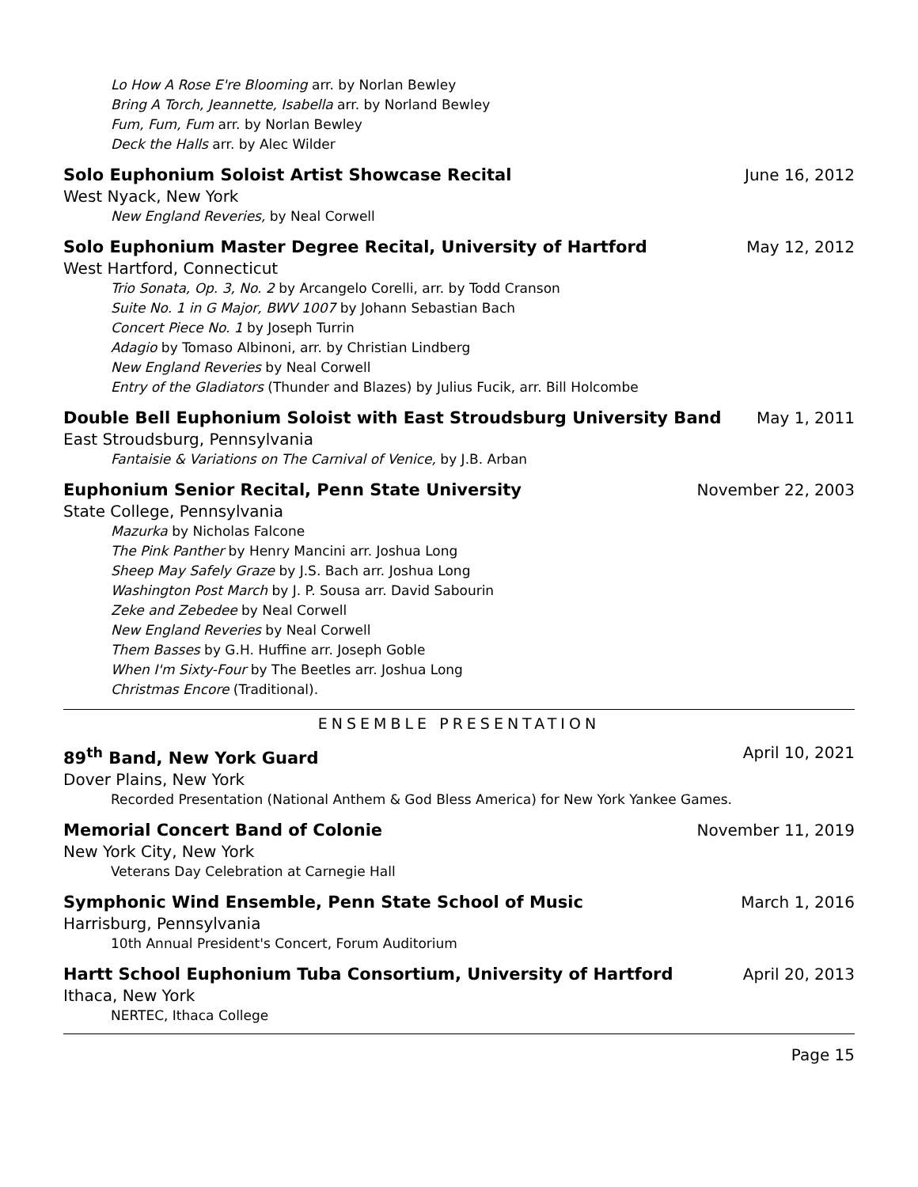Lo How A Rose E're Blooming arr. by Norlan Bewley
Bring A Torch, Jeannette, Isabella arr. by Norland Bewley
Fum, Fum, Fum arr. by Norlan Bewley
Deck the Halls arr. by Alec Wilder
Solo Euphonium Soloist Artist Showcase Recital June 16, 2012
West Nyack, New York
New England Reveries, by Neal Corwell
Solo Euphonium Master Degree Recital, University of Hartford May 12, 2012
West Hartford, Connecticut
Trio Sonata, Op. 3, No. 2 by Arcangelo Corelli, arr. by Todd Cranson
Suite No. 1 in G Major, BWV 1007 by Johann Sebastian Bach
Concert Piece No. 1 by Joseph Turrin
Adagio by Tomaso Albinoni, arr. by Christian Lindberg
New England Reveries by Neal Corwell
Entry of the Gladiators (Thunder and Blazes) by Julius Fucik, arr. Bill Holcombe
Double Bell Euphonium Soloist with East Stroudsburg University Band May 1, 2011
East Stroudsburg, Pennsylvania
Fantaisie & Variations on The Carnival of Venice, by J.B. Arban
Euphonium Senior Recital, Penn State University November 22, 2003
State College, Pennsylvania
Mazurka by Nicholas Falcone
The Pink Panther by Henry Mancini arr. Joshua Long
Sheep May Safely Graze by J.S. Bach arr. Joshua Long
Washington Post March by J. P. Sousa arr. David Sabourin
Zeke and Zebedee by Neal Corwell
New England Reveries by Neal Corwell
Them Basses by G.H. Huffine arr. Joseph Goble
When I'm Sixty-Four by The Beetles arr. Joshua Long
Christmas Encore (Traditional).
ENSEMBLE PRESENTATION
89<sup>th</sup> Band, New York Guard April 10, 2021
Dover Plains, New York
Recorded Presentation (National Anthem & God Bless America) for New York Yankee Games.
Memorial Concert Band of Colonie November 11, 2019
New York City, New York
Veterans Day Celebration at Carnegie Hall
Symphonic Wind Ensemble, Penn State School of Music March 1, 2016
Harrisburg, Pennsylvania
10th Annual President's Concert, Forum Auditorium
Hartt School Euphonium Tuba Consortium, University of Hartford April 20, 2013
Ithaca, New York
NERTEC, Ithaca College
Page 15